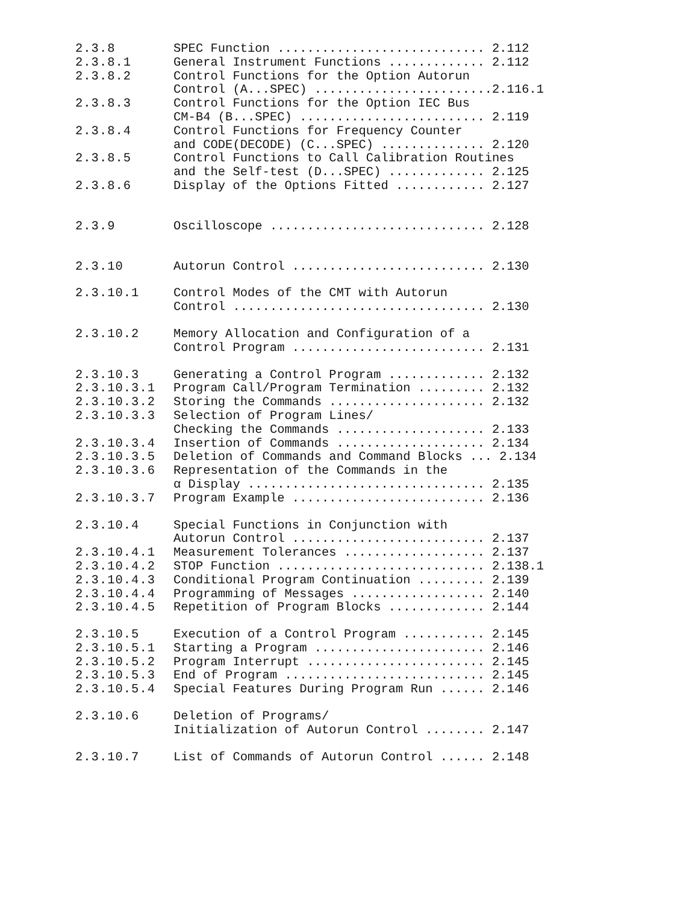2.3.8 SPEC Function ............................ 2.112
2.3.8.1 General Instrument Functions ............. 2.112
2.3.8.2 Control Functions for the Option Autorun Control (A...SPEC) ........................2.116.1
2.3.8.3 Control Functions for the Option IEC Bus CM-B4 (B...SPEC) ......................... 2.119
2.3.8.4 Control Functions for Frequency Counter and CODE(DECODE) (C...SPEC) .............. 2.120
2.3.8.5 Control Functions to Call Calibration Routines and the Self-test (D...SPEC) ............. 2.125
2.3.8.6 Display of the Options Fitted ............ 2.127
2.3.9 Oscilloscope ............................. 2.128
2.3.10 Autorun Control .......................... 2.130
2.3.10.1 Control Modes of the CMT with Autorun Control .................................. 2.130
2.3.10.2 Memory Allocation and Configuration of a Control Program .......................... 2.131
2.3.10.3 Generating a Control Program ............. 2.132
2.3.10.3.1 Program Call/Program Termination ......... 2.132
2.3.10.3.2 Storing the Commands ..................... 2.132
2.3.10.3.3 Selection of Program Lines/ Checking the Commands .................... 2.133
2.3.10.3.4 Insertion of Commands .................... 2.134
2.3.10.3.5 Deletion of Commands and Command Blocks ... 2.134
2.3.10.3.6 Representation of the Commands in the α Display ................................ 2.135
2.3.10.3.7 Program Example .......................... 2.136
2.3.10.4 Special Functions in Conjunction with Autorun Control .......................... 2.137
2.3.10.4.1 Measurement Tolerances ................... 2.137
2.3.10.4.2 STOP Function ............................ 2.138.1
2.3.10.4.3 Conditional Program Continuation ......... 2.139
2.3.10.4.4 Programming of Messages .................. 2.140
2.3.10.4.5 Repetition of Program Blocks ............. 2.144
2.3.10.5 Execution of a Control Program ........... 2.145
2.3.10.5.1 Starting a Program ....................... 2.146
2.3.10.5.2 Program Interrupt ........................ 2.145
2.3.10.5.3 End of Program ........................... 2.145
2.3.10.5.4 Special Features During Program Run ...... 2.146
2.3.10.6 Deletion of Programs/ Initialization of Autorun Control ........ 2.147
2.3.10.7 List of Commands of Autorun Control ...... 2.148